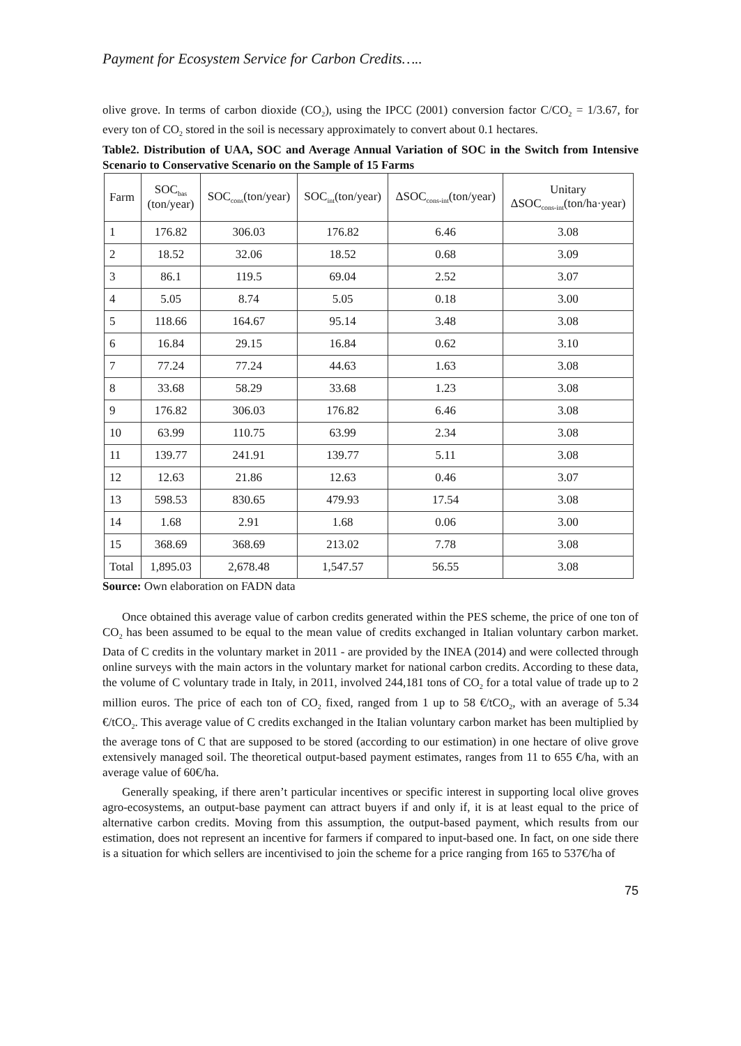Payment for Ecosystem Service for Carbon Credits…..
olive grove. In terms of carbon dioxide (CO<sub>2</sub>), using the IPCC (2001) conversion factor C/CO<sub>2</sub> = 1/3.67, for every ton of CO<sub>2</sub> stored in the soil is necessary approximately to convert about 0.1 hectares.
Table2. Distribution of UAA, SOC and Average Annual Variation of SOC in the Switch from Intensive Scenario to Conservative Scenario on the Sample of 15 Farms
| Farm | SOC<sub>bas</sub> (ton/year) | SOC<sub>cons</sub>(ton/year) | SOC<sub>int</sub>(ton/year) | ΔSOC<sub>cons-int</sub>(ton/year) | Unitary ΔSOC<sub>cons-int</sub>(ton/ha·year) |
| 1 | 176.82 | 306.03 | 176.82 | 6.46 | 3.08 |
| 2 | 18.52 | 32.06 | 18.52 | 0.68 | 3.09 |
| 3 | 86.1 | 119.5 | 69.04 | 2.52 | 3.07 |
| 4 | 5.05 | 8.74 | 5.05 | 0.18 | 3.00 |
| 5 | 118.66 | 164.67 | 95.14 | 3.48 | 3.08 |
| 6 | 16.84 | 29.15 | 16.84 | 0.62 | 3.10 |
| 7 | 77.24 | 77.24 | 44.63 | 1.63 | 3.08 |
| 8 | 33.68 | 58.29 | 33.68 | 1.23 | 3.08 |
| 9 | 176.82 | 306.03 | 176.82 | 6.46 | 3.08 |
| 10 | 63.99 | 110.75 | 63.99 | 2.34 | 3.08 |
| 11 | 139.77 | 241.91 | 139.77 | 5.11 | 3.08 |
| 12 | 12.63 | 21.86 | 12.63 | 0.46 | 3.07 |
| 13 | 598.53 | 830.65 | 479.93 | 17.54 | 3.08 |
| 14 | 1.68 | 2.91 | 1.68 | 0.06 | 3.00 |
| 15 | 368.69 | 368.69 | 213.02 | 7.78 | 3.08 |
| Total | 1,895.03 | 2,678.48 | 1,547.57 | 56.55 | 3.08 |
Source: Own elaboration on FADN data
Once obtained this average value of carbon credits generated within the PES scheme, the price of one ton of CO<sub>2</sub> has been assumed to be equal to the mean value of credits exchanged in Italian voluntary carbon market. Data of C credits in the voluntary market in 2011 - are provided by the INEA (2014) and were collected through online surveys with the main actors in the voluntary market for national carbon credits. According to these data, the volume of C voluntary trade in Italy, in 2011, involved 244,181 tons of CO<sub>2</sub> for a total value of trade up to 2 million euros. The price of each ton of CO<sub>2</sub> fixed, ranged from 1 up to 58 €/tCO<sub>2</sub>, with an average of 5.34 €/tCO<sub>2</sub>. This average value of C credits exchanged in the Italian voluntary carbon market has been multiplied by the average tons of C that are supposed to be stored (according to our estimation) in one hectare of olive grove extensively managed soil. The theoretical output-based payment estimates, ranges from 11 to 655 €/ha, with an average value of 60€/ha.
Generally speaking, if there aren’t particular incentives or specific interest in supporting local olive groves agro-ecosystems, an output-base payment can attract buyers if and only if, it is at least equal to the price of alternative carbon credits. Moving from this assumption, the output-based payment, which results from our estimation, does not represent an incentive for farmers if compared to input-based one. In fact, on one side there is a situation for which sellers are incentivised to join the scheme for a price ranging from 165 to 537€/ha of
75